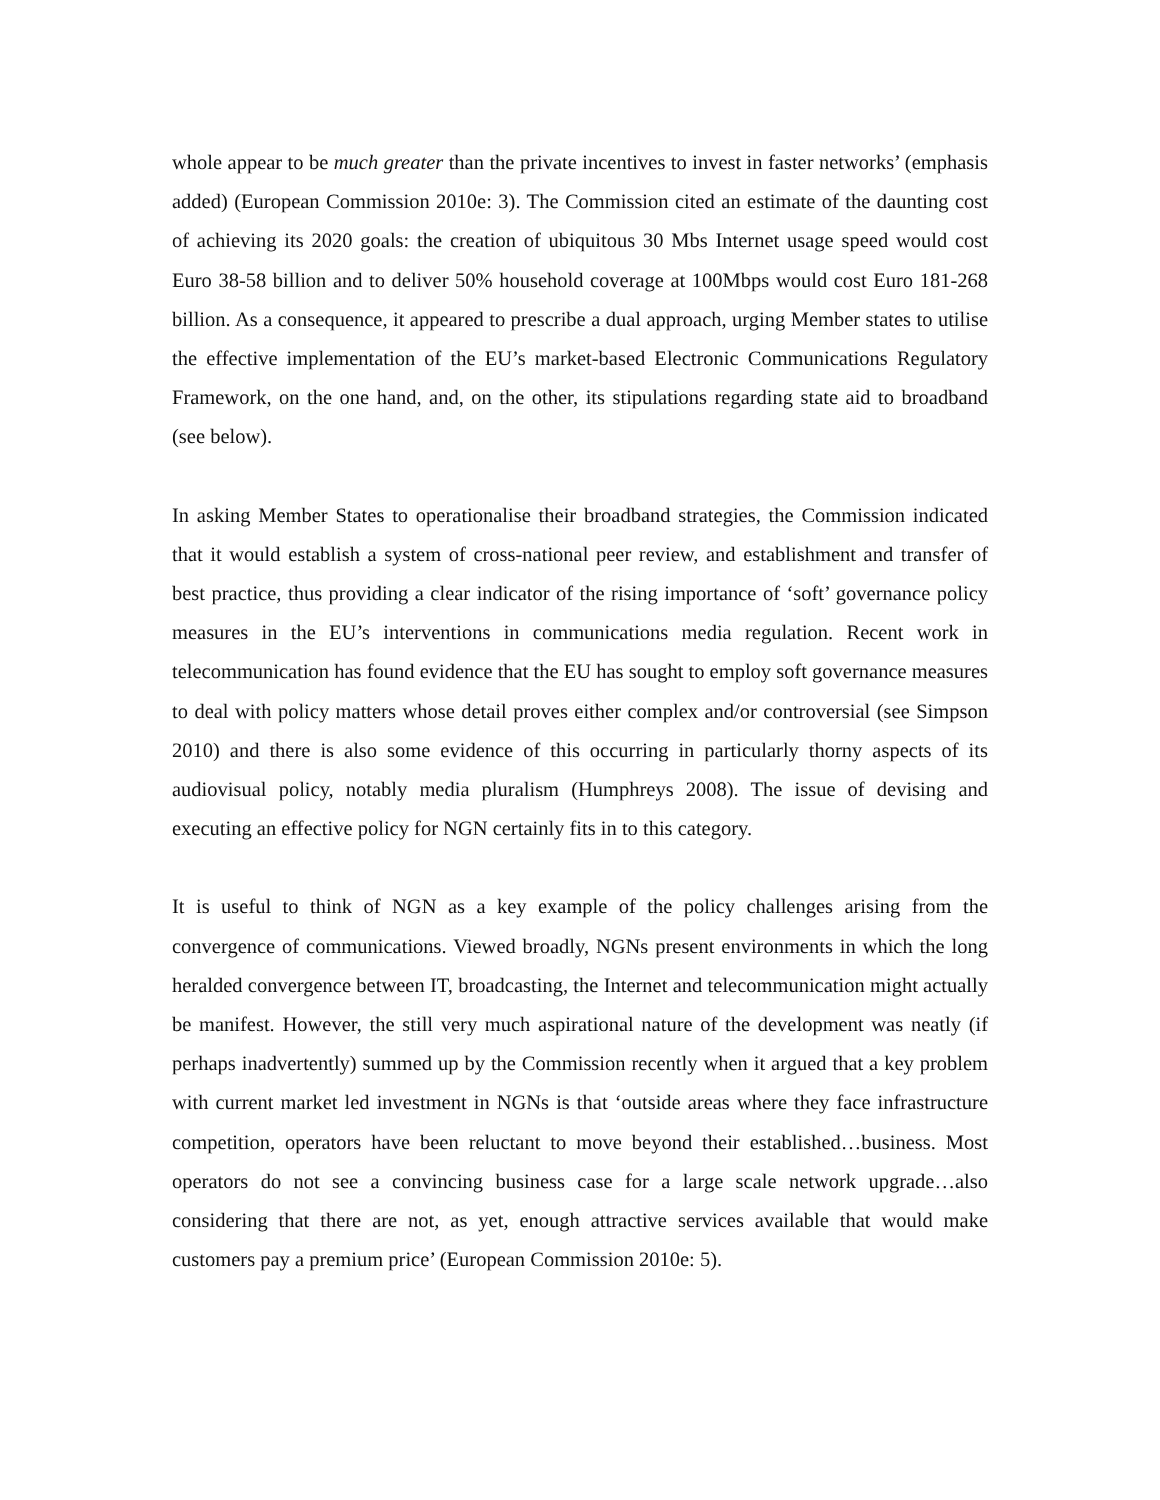whole appear to be much greater than the private incentives to invest in faster networks’ (emphasis added) (European Commission 2010e: 3). The Commission cited an estimate of the daunting cost of achieving its 2020 goals: the creation of ubiquitous 30 Mbs Internet usage speed would cost Euro 38-58 billion and to deliver 50% household coverage at 100Mbps would cost Euro 181-268 billion. As a consequence, it appeared to prescribe a dual approach, urging Member states to utilise the effective implementation of the EU’s market-based Electronic Communications Regulatory Framework, on the one hand, and, on the other, its stipulations regarding state aid to broadband (see below).
In asking Member States to operationalise their broadband strategies, the Commission indicated that it would establish a system of cross-national peer review, and establishment and transfer of best practice, thus providing a clear indicator of the rising importance of ‘soft’ governance policy measures in the EU’s interventions in communications media regulation. Recent work in telecommunication has found evidence that the EU has sought to employ soft governance measures to deal with policy matters whose detail proves either complex and/or controversial (see Simpson 2010) and there is also some evidence of this occurring in particularly thorny aspects of its audiovisual policy, notably media pluralism (Humphreys 2008). The issue of devising and executing an effective policy for NGN certainly fits in to this category.
It is useful to think of NGN as a key example of the policy challenges arising from the convergence of communications. Viewed broadly, NGNs present environments in which the long heralded convergence between IT, broadcasting, the Internet and telecommunication might actually be manifest. However, the still very much aspirational nature of the development was neatly (if perhaps inadvertently) summed up by the Commission recently when it argued that a key problem with current market led investment in NGNs is that ‘outside areas where they face infrastructure competition, operators have been reluctant to move beyond their established…business. Most operators do not see a convincing business case for a large scale network upgrade…also considering that there are not, as yet, enough attractive services available that would make customers pay a premium price’ (European Commission 2010e: 5).